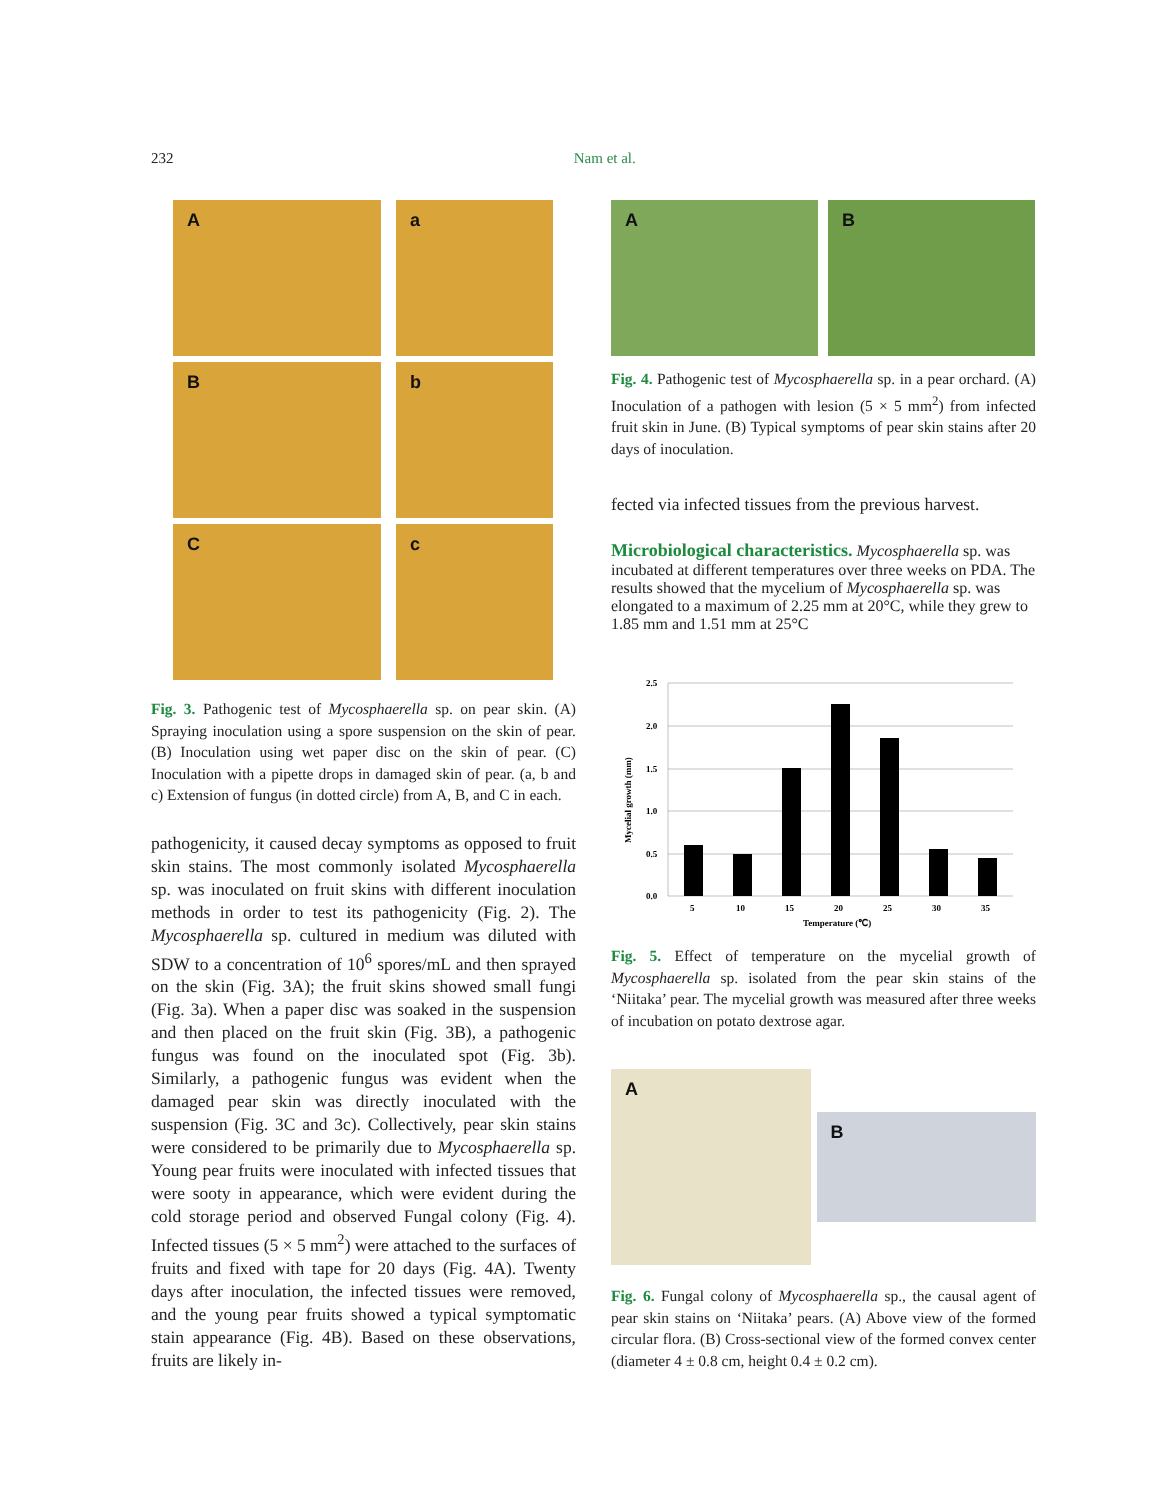232 Nam et al.
A
a
B
b
C
c
Fig. 3. Pathogenic test of Mycosphaerella sp. on pear skin. (A) Spraying inoculation using a spore suspension on the skin of pear. (B) Inoculation using wet paper disc on the skin of pear. (C) Inoculation with a pipette drops in damaged skin of pear. (a, b and c) Extension of fungus (in dotted circle) from A, B, and C in each.
pathogenicity, it caused decay symptoms as opposed to fruit skin stains. The most commonly isolated Mycosphaerella sp. was inoculated on fruit skins with different inoculation methods in order to test its pathogenicity (Fig. 2). The Mycosphaerella sp. cultured in medium was diluted with SDW to a concentration of 10<sup>6</sup> spores/mL and then sprayed on the skin (Fig. 3A); the fruit skins showed small fungi (Fig. 3a). When a paper disc was soaked in the suspension and then placed on the fruit skin (Fig. 3B), a pathogenic fungus was found on the inoculated spot (Fig. 3b). Similarly, a pathogenic fungus was evident when the damaged pear skin was directly inoculated with the suspension (Fig. 3C and 3c). Collectively, pear skin stains were considered to be primarily due to Mycosphaerella sp. Young pear fruits were inoculated with infected tissues that were sooty in appearance, which were evident during the cold storage period and observed Fungal colony (Fig. 4). Infected tissues (5 × 5 mm<sup>2</sup>) were attached to the surfaces of fruits and fixed with tape for 20 days (Fig. 4A). Twenty days after inoculation, the infected tissues were removed, and the young pear fruits showed a typical symptomatic stain appearance (Fig. 4B). Based on these observations, fruits are likely in-
A B
Fig. 4. Pathogenic test of Mycosphaerella sp. in a pear orchard. (A) Inoculation of a pathogen with lesion (5 × 5 mm<sup>2</sup>) from infected fruit skin in June. (B) Typical symptoms of pear skin stains after 20 days of inoculation.
fected via infected tissues from the previous harvest.
Microbiological characteristics.
Mycosphaerella sp. was incubated at different temperatures over three weeks on PDA. The results showed that the mycelium of Mycosphaerella sp. was elongated to a maximum of 2.25 mm at 20°C, while they grew to 1.85 mm and 1.51 mm at 25°C
2.5
2.0
1.5
1.0
0.5
0.0
5
10
15
20
25
30
35
Temperature (℃)
Mycelial growth (mm)
Fig. 5. Effect of temperature on the mycelial growth of Mycosphaerella sp. isolated from the pear skin stains of the ‘Niitaka’ pear. The mycelial growth was measured after three weeks of incubation on potato dextrose agar.
A
B
Fig. 6. Fungal colony of Mycosphaerella sp., the causal agent of pear skin stains on ‘Niitaka’ pears. (A) Above view of the formed circular flora. (B) Cross-sectional view of the formed convex center (diameter 4 ± 0.8 cm, height 0.4 ± 0.2 cm).